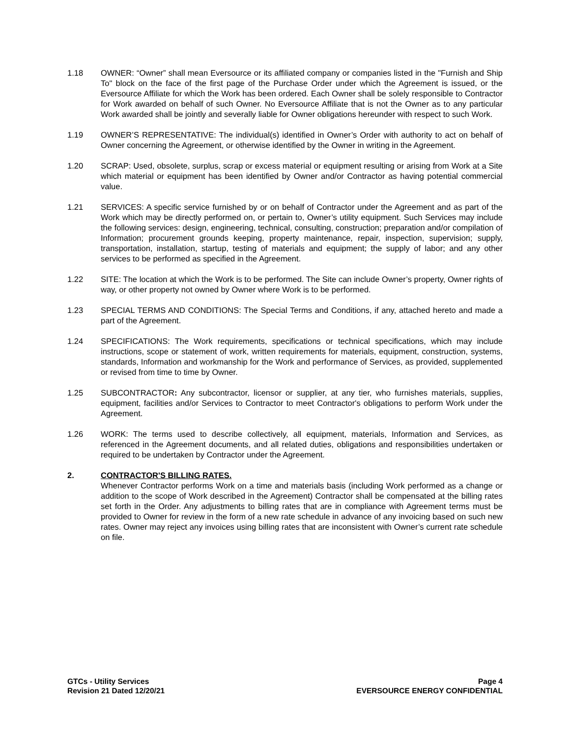1.18 OWNER: “Owner” shall mean Eversource or its affiliated company or companies listed in the "Furnish and Ship To" block on the face of the first page of the Purchase Order under which the Agreement is issued, or the Eversource Affiliate for which the Work has been ordered. Each Owner shall be solely responsible to Contractor for Work awarded on behalf of such Owner. No Eversource Affiliate that is not the Owner as to any particular Work awarded shall be jointly and severally liable for Owner obligations hereunder with respect to such Work.
1.19 OWNER’S REPRESENTATIVE: The individual(s) identified in Owner’s Order with authority to act on behalf of Owner concerning the Agreement, or otherwise identified by the Owner in writing in the Agreement.
1.20 SCRAP: Used, obsolete, surplus, scrap or excess material or equipment resulting or arising from Work at a Site which material or equipment has been identified by Owner and/or Contractor as having potential commercial value.
1.21 SERVICES: A specific service furnished by or on behalf of Contractor under the Agreement and as part of the Work which may be directly performed on, or pertain to, Owner’s utility equipment. Such Services may include the following services: design, engineering, technical, consulting, construction; preparation and/or compilation of Information; procurement grounds keeping, property maintenance, repair, inspection, supervision; supply, transportation, installation, startup, testing of materials and equipment; the supply of labor; and any other services to be performed as specified in the Agreement.
1.22 SITE: The location at which the Work is to be performed. The Site can include Owner’s property, Owner rights of way, or other property not owned by Owner where Work is to be performed.
1.23 SPECIAL TERMS AND CONDITIONS: The Special Terms and Conditions, if any, attached hereto and made a part of the Agreement.
1.24 SPECIFICATIONS: The Work requirements, specifications or technical specifications, which may include instructions, scope or statement of work, written requirements for materials, equipment, construction, systems, standards, Information and workmanship for the Work and performance of Services, as provided, supplemented or revised from time to time by Owner.
1.25 SUBCONTRACTOR: Any subcontractor, licensor or supplier, at any tier, who furnishes materials, supplies, equipment, facilities and/or Services to Contractor to meet Contractor's obligations to perform Work under the Agreement.
1.26 WORK: The terms used to describe collectively, all equipment, materials, Information and Services, as referenced in the Agreement documents, and all related duties, obligations and responsibilities undertaken or required to be undertaken by Contractor under the Agreement.
2. CONTRACTOR'S BILLING RATES.
Whenever Contractor performs Work on a time and materials basis (including Work performed as a change or addition to the scope of Work described in the Agreement) Contractor shall be compensated at the billing rates set forth in the Order. Any adjustments to billing rates that are in compliance with Agreement terms must be provided to Owner for review in the form of a new rate schedule in advance of any invoicing based on such new rates. Owner may reject any invoices using billing rates that are inconsistent with Owner’s current rate schedule on file.
GTCs - Utility Services
Revision 21 Dated 12/20/21
Page 4
EVERSOURCE ENERGY CONFIDENTIAL